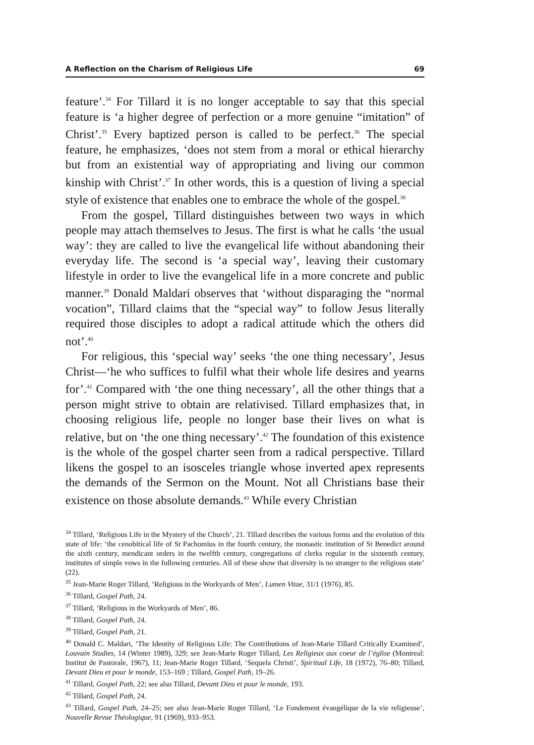A Reflection on the Charism of Religious Life 69
feature’.<sup>34</sup> For Tillard it is no longer acceptable to say that this special feature is ‘a higher degree of perfection or a more genuine “imitation” of Christ’.<sup>35</sup> Every baptized person is called to be perfect.<sup>36</sup> The special feature, he emphasizes, ‘does not stem from a moral or ethical hierarchy but from an existential way of appropriating and living our common kinship with Christ’.<sup>37</sup> In other words, this is a question of living a special style of existence that enables one to embrace the whole of the gospel.<sup>38</sup>
From the gospel, Tillard distinguishes between two ways in which people may attach themselves to Jesus. The first is what he calls ‘the usual way’: they are called to live the evangelical life without abandoning their everyday life. The second is ‘a special way’, leaving their customary lifestyle in order to live the evangelical life in a more concrete and public manner.<sup>39</sup> Donald Maldari observes that ‘without disparaging the “normal vocation”, Tillard claims that the “special way” to follow Jesus literally required those disciples to adopt a radical attitude which the others did not’.<sup>40</sup>
For religious, this ‘special way’ seeks ‘the one thing necessary’, Jesus Christ—‘he who suffices to fulfil what their whole life desires and yearns for’.<sup>41</sup> Compared with ‘the one thing necessary’, all the other things that a person might strive to obtain are relativised. Tillard emphasizes that, in choosing religious life, people no longer base their lives on what is relative, but on ‘the one thing necessary’.<sup>42</sup> The foundation of this existence is the whole of the gospel charter seen from a radical perspective. Tillard likens the gospel to an isosceles triangle whose inverted apex represents the demands of the Sermon on the Mount. Not all Christians base their existence on those absolute demands.<sup>43</sup> While every Christian
<sup>34</sup> Tillard, ‘Religious Life in the Mystery of the Church’, 21. Tillard describes the various forms and the evolution of this state of life: ‘the cenobitical life of St Pachomius in the fourth century, the monastic institution of St Benedict around the sixth century, mendicant orders in the twelfth century, congregations of clerks regular in the sixteenth century, institutes of simple vows in the following centuries. All of these show that diversity is no stranger to the religious state’ (22).
<sup>35</sup> Jean-Marie Roger Tillard, ‘Religious in the Workyards of Men’, Lumen Vitae, 31/1 (1976), 85.
<sup>36</sup> Tillard, Gospel Path, 24.
<sup>37</sup> Tillard, ‘Religious in the Workyards of Men’, 86.
<sup>38</sup> Tillard, Gospel Path, 24.
<sup>39</sup> Tillard, Gospel Path, 21.
<sup>40</sup> Donald C. Maldari, ‘The Identity of Religious Life: The Contributions of Jean-Marie Tillard Critically Examined’, Louvain Studies, 14 (Winter 1989), 329; see Jean-Marie Roger Tillard, Les Religieux aux coeur de l’église (Montreal: Institut de Pastorale, 1967), 11; Jean-Marie Roger Tillard, ‘Sequela Christi’, Spiritual Life, 18 (1972), 76–80; Tillard, Devant Dieu et pour le monde, 153–169 ; Tillard, Gospel Path, 19–26.
<sup>41</sup> Tillard, Gospel Path, 22; see also Tillard, Devant Dieu et pour le monde, 193.
<sup>42</sup> Tillard, Gospel Path, 24.
<sup>43</sup> Tillard, Gospel Path, 24–25; see also Jean-Marie Roger Tillard, ‘Le Fondement évangélique de la vie religieuse’, Nouvelle Revue Théologique, 91 (1969), 933–953.